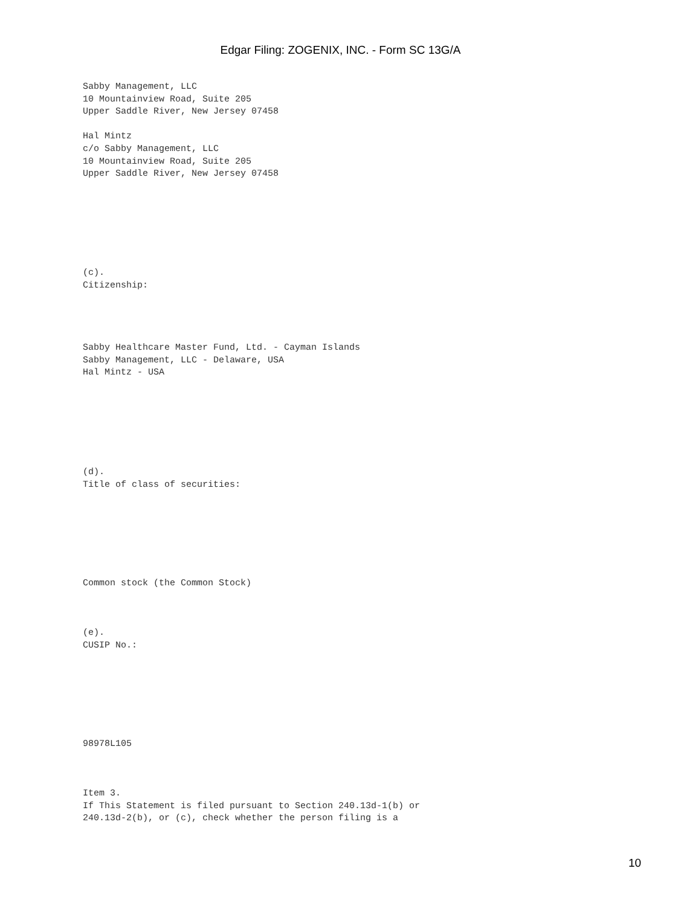Edgar Filing: ZOGENIX, INC. - Form SC 13G/A
Sabby Management, LLC 10 Mountainview Road, Suite 205 Upper Saddle River, New Jersey 07458 Hal Mintz c/o Sabby Management, LLC 10 Mountainview Road, Suite 205 Upper Saddle River, New Jersey 07458
(c). Citizenship:
Sabby Healthcare Master Fund, Ltd. - Cayman Islands Sabby Management, LLC - Delaware, USA Hal Mintz - USA
(d). Title of class of securities:
Common stock (the Common Stock)
(e). CUSIP No.:
98978L105
Item 3. If This Statement is filed pursuant to Section 240.13d-1(b) or 240.13d-2(b), or (c), check whether the person filing is a
10